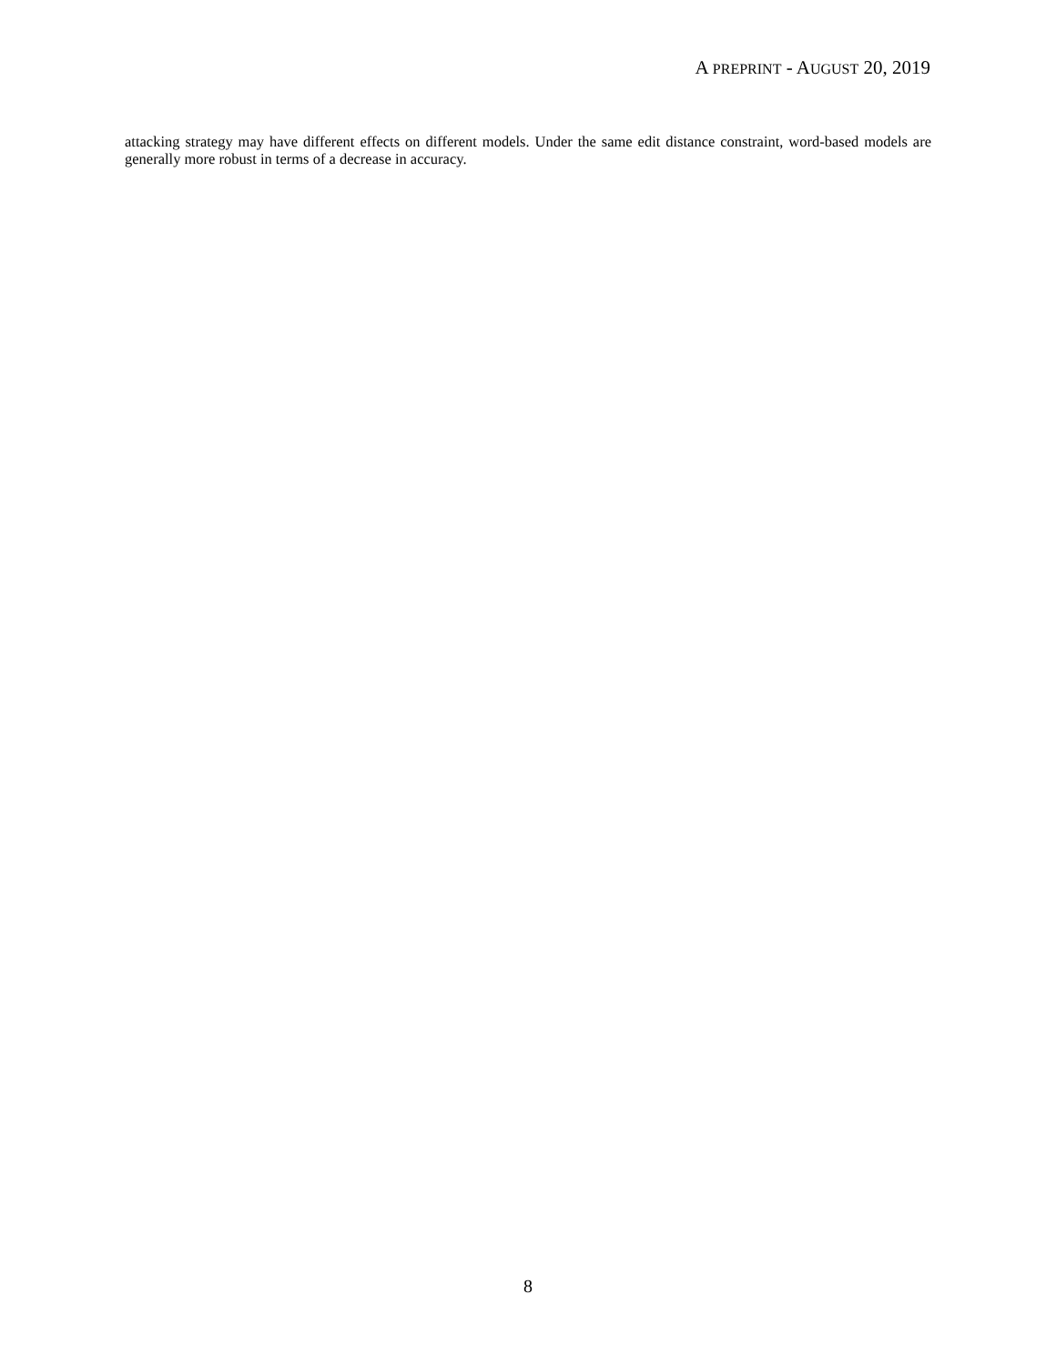A PREPRINT - AUGUST 20, 2019
attacking strategy may have different effects on different models. Under the same edit distance constraint, word-based models are generally more robust in terms of a decrease in accuracy.
8